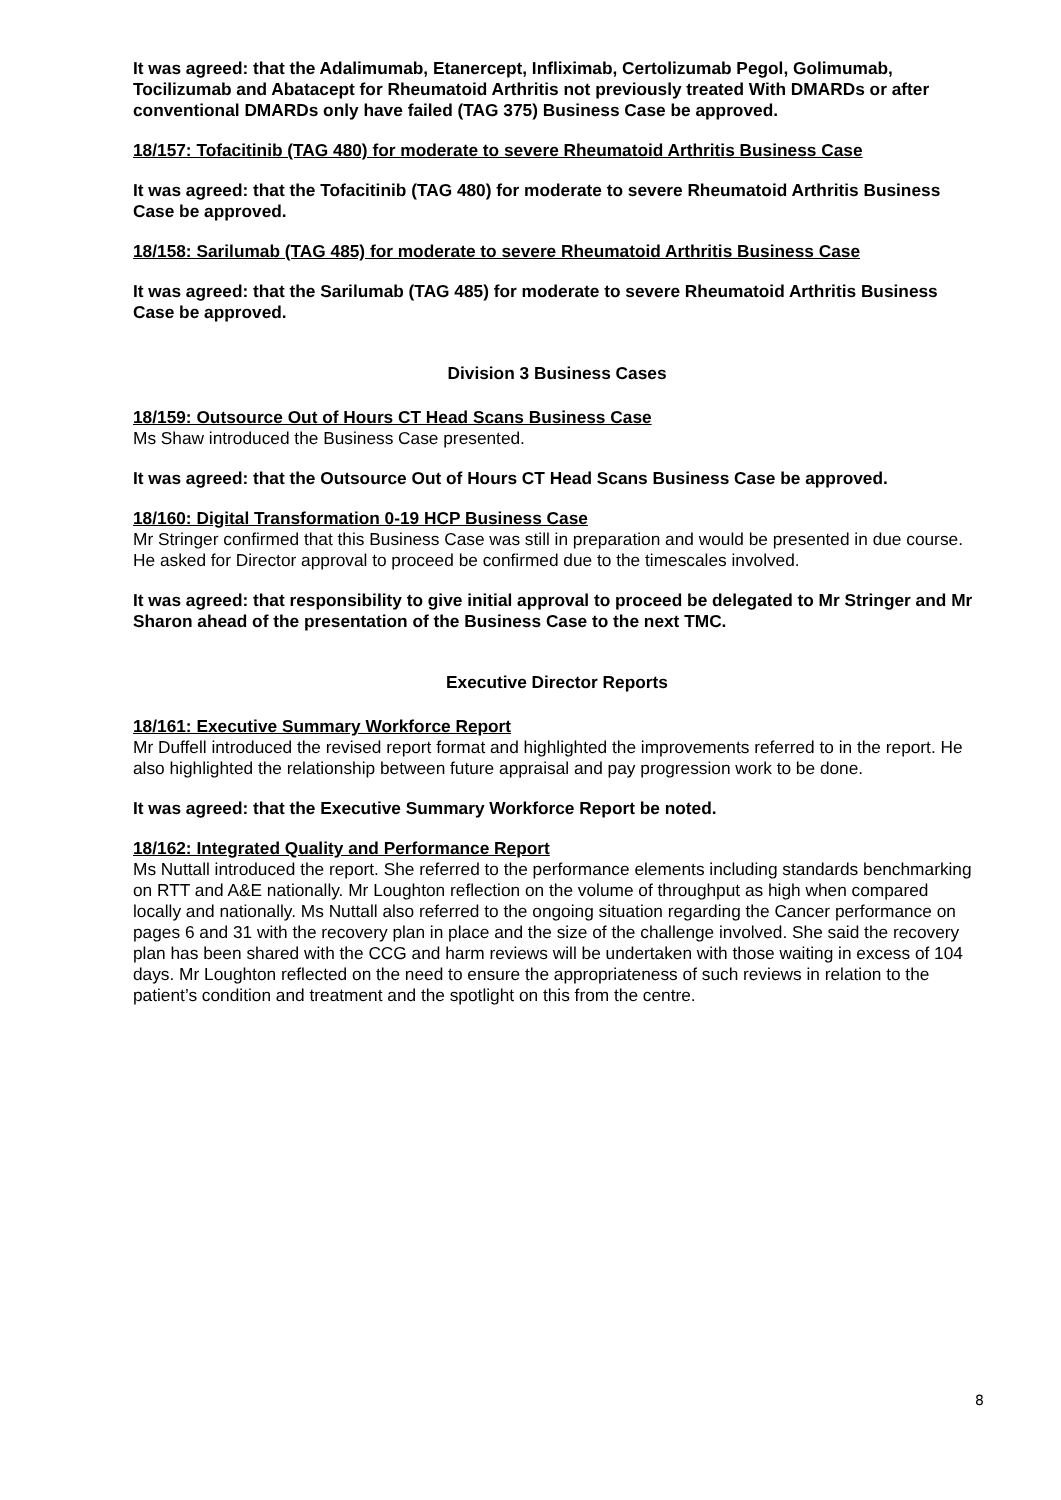It was agreed: that the Adalimumab, Etanercept, Infliximab, Certolizumab Pegol, Golimumab, Tocilizumab and Abatacept for Rheumatoid Arthritis not previously treated With DMARDs or after conventional DMARDs only have failed (TAG 375) Business Case be approved.
18/157: Tofacitinib (TAG 480) for moderate to severe Rheumatoid Arthritis Business Case
It was agreed: that the Tofacitinib (TAG 480) for moderate to severe Rheumatoid Arthritis Business Case be approved.
18/158: Sarilumab (TAG 485) for moderate to severe Rheumatoid Arthritis Business Case
It was agreed: that the Sarilumab (TAG 485) for moderate to severe Rheumatoid Arthritis Business Case be approved.
Division 3 Business Cases
18/159: Outsource Out of Hours CT Head Scans Business Case
Ms Shaw introduced the Business Case presented.
It was agreed: that the Outsource Out of Hours CT Head Scans Business Case be approved.
18/160: Digital Transformation 0-19 HCP Business Case
Mr Stringer confirmed that this Business Case was still in preparation and would be presented in due course. He asked for Director approval to proceed be confirmed due to the timescales involved.
It was agreed: that responsibility to give initial approval to proceed be delegated to Mr Stringer and Mr Sharon ahead of the presentation of the Business Case to the next TMC.
Executive Director Reports
18/161: Executive Summary Workforce Report
Mr Duffell introduced the revised report format and highlighted the improvements referred to in the report. He also highlighted the relationship between future appraisal and pay progression work to be done.
It was agreed: that the Executive Summary Workforce Report be noted.
18/162: Integrated Quality and Performance Report
Ms Nuttall introduced the report. She referred to the performance elements including standards benchmarking on RTT and A&E nationally. Mr Loughton reflection on the volume of throughput as high when compared locally and nationally. Ms Nuttall also referred to the ongoing situation regarding the Cancer performance on pages 6 and 31 with the recovery plan in place and the size of the challenge involved. She said the recovery plan has been shared with the CCG and harm reviews will be undertaken with those waiting in excess of 104 days. Mr Loughton reflected on the need to ensure the appropriateness of such reviews in relation to the patient’s condition and treatment and the spotlight on this from the centre.
8